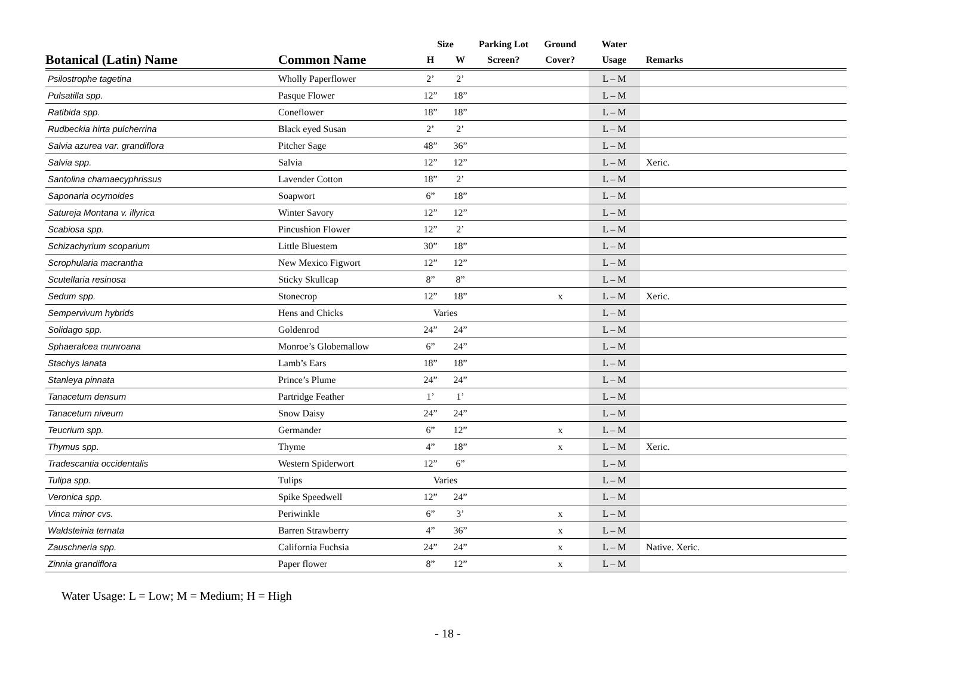| | | Size | | Parking Lot | Ground | Water | |
| --- | --- | --- | --- | --- | --- | --- | --- |
| Botanical (Latin) Name | Common Name | H | W | Screen? | Cover? | Usage | Remarks |
| Psilostrophe tagetina | Wholly Paperflower | 2’ | 2’ | | | L – M | |
| Pulsatilla spp. | Pasque Flower | 12” | 18” | | | L – M | |
| Ratibida spp. | Coneflower | 18” | 18” | | | L – M | |
| Rudbeckia hirta pulcherrina | Black eyed Susan | 2’ | 2’ | | | L – M | |
| Salvia azurea var. grandiflora | Pitcher Sage | 48” | 36” | | | L – M | |
| Salvia spp. | Salvia | 12” | 12” | | | L – M | Xeric. |
| Santolina chamaecyphrissus | Lavender Cotton | 18” | 2’ | | | L – M | |
| Saponaria ocymoides | Soapwort | 6” | 18” | | | L – M | |
| Satureja Montana v. illyrica | Winter Savory | 12” | 12” | | | L – M | |
| Scabiosa spp. | Pincushion Flower | 12” | 2’ | | | L – M | |
| Schizachyrium scoparium | Little Bluestem | 30” | 18” | | | L – M | |
| Scrophularia macrantha | New Mexico Figwort | 12” | 12” | | | L – M | |
| Scutellaria resinosa | Sticky Skullcap | 8” | 8” | | | L – M | |
| Sedum spp. | Stonecrop | 12” | 18” | | x | L – M | Xeric. |
| Sempervivum hybrids | Hens and Chicks | Varies | | | | L – M | |
| Solidago spp. | Goldenrod | 24” | 24” | | | L – M | |
| Sphaeralcea munroana | Monroe’s Globemallow | 6” | 24” | | | L – M | |
| Stachys lanata | Lamb’s Ears | 18” | 18” | | | L – M | |
| Stanleya pinnata | Prince’s Plume | 24” | 24” | | | L – M | |
| Tanacetum densum | Partridge Feather | 1’ | 1’ | | | L – M | |
| Tanacetum niveum | Snow Daisy | 24” | 24” | | | L – M | |
| Teucrium spp. | Germander | 6” | 12” | | x | L – M | |
| Thymus spp. | Thyme | 4” | 18” | | x | L – M | Xeric. |
| Tradescantia occidentalis | Western Spiderwort | 12” | 6” | | | L – M | |
| Tulipa spp. | Tulips | Varies | | | | L – M | |
| Veronica spp. | Spike Speedwell | 12” | 24” | | | L – M | |
| Vinca minor cvs. | Periwinkle | 6” | 3’ | | x | L – M | |
| Waldsteinia ternata | Barren Strawberry | 4” | 36” | | x | L – M | |
| Zauschneria spp. | California Fuchsia | 24” | 24” | | x | L – M | Native. Xeric. |
| Zinnia grandiflora | Paper flower | 8” | 12” | | x | L – M | |
Water Usage: L = Low; M = Medium; H = High
- 18 -